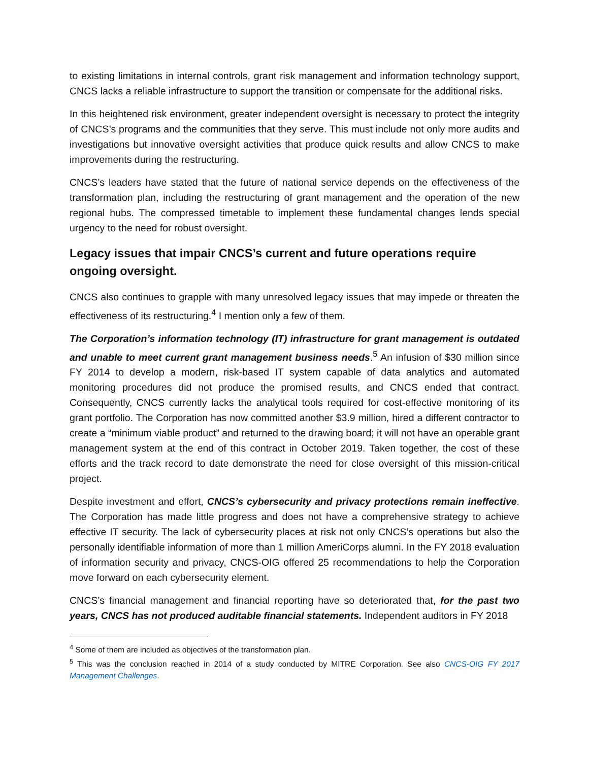to existing limitations in internal controls, grant risk management and information technology support, CNCS lacks a reliable infrastructure to support the transition or compensate for the additional risks.
In this heightened risk environment, greater independent oversight is necessary to protect the integrity of CNCS’s programs and the communities that they serve. This must include not only more audits and investigations but innovative oversight activities that produce quick results and allow CNCS to make improvements during the restructuring.
CNCS’s leaders have stated that the future of national service depends on the effectiveness of the transformation plan, including the restructuring of grant management and the operation of the new regional hubs. The compressed timetable to implement these fundamental changes lends special urgency to the need for robust oversight.
Legacy issues that impair CNCS’s current and future operations require ongoing oversight.
CNCS also continues to grapple with many unresolved legacy issues that may impede or threaten the effectiveness of its restructuring.<sup>4</sup> I mention only a few of them.
The Corporation’s information technology (IT) infrastructure for grant management is outdated and unable to meet current grant management business needs.<sup>5</sup> An infusion of $30 million since FY 2014 to develop a modern, risk-based IT system capable of data analytics and automated monitoring procedures did not produce the promised results, and CNCS ended that contract. Consequently, CNCS currently lacks the analytical tools required for cost-effective monitoring of its grant portfolio. The Corporation has now committed another $3.9 million, hired a different contractor to create a “minimum viable product” and returned to the drawing board; it will not have an operable grant management system at the end of this contract in October 2019. Taken together, the cost of these efforts and the track record to date demonstrate the need for close oversight of this mission-critical project.
Despite investment and effort, CNCS’s cybersecurity and privacy protections remain ineffective. The Corporation has made little progress and does not have a comprehensive strategy to achieve effective IT security. The lack of cybersecurity places at risk not only CNCS’s operations but also the personally identifiable information of more than 1 million AmeriCorps alumni. In the FY 2018 evaluation of information security and privacy, CNCS-OIG offered 25 recommendations to help the Corporation move forward on each cybersecurity element.
CNCS’s financial management and financial reporting have so deteriorated that, for the past two years, CNCS has not produced auditable financial statements. Independent auditors in FY 2018
<sup>4</sup> Some of them are included as objectives of the transformation plan.
<sup>5</sup> This was the conclusion reached in 2014 of a study conducted by MITRE Corporation. See also CNCS-OIG FY 2017 Management Challenges.